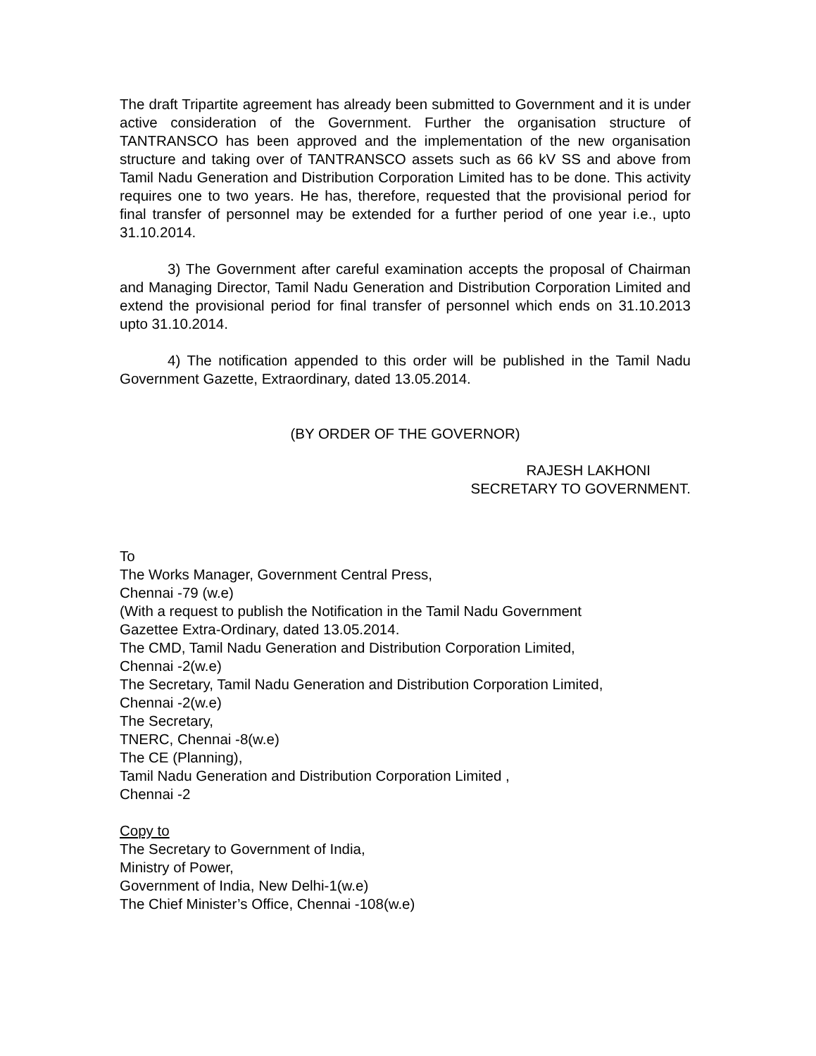The draft Tripartite agreement has already been submitted to Government and it is under active consideration of the Government. Further the organisation structure of TANTRANSCO has been approved and the implementation of the new organisation structure and taking over of TANTRANSCO assets such as 66 kV SS and above from Tamil Nadu Generation and Distribution Corporation Limited has to be done. This activity requires one to two years. He has, therefore, requested that the provisional period for final transfer of personnel may be extended for a further period of one year i.e., upto 31.10.2014.
3) The Government after careful examination accepts the proposal of Chairman and Managing Director, Tamil Nadu Generation and Distribution Corporation Limited and extend the provisional period for final transfer of personnel which ends on 31.10.2013 upto 31.10.2014.
4) The notification appended to this order will be published in the Tamil Nadu Government Gazette, Extraordinary, dated 13.05.2014.
(BY ORDER OF THE GOVERNOR)
RAJESH LAKHONI
SECRETARY TO GOVERNMENT.
To
The Works Manager, Government Central Press,
Chennai -79 (w.e)
(With a request to publish the Notification in the Tamil Nadu Government
Gazettee Extra-Ordinary, dated 13.05.2014.
The CMD, Tamil Nadu Generation and Distribution Corporation Limited,
Chennai -2(w.e)
The Secretary, Tamil Nadu Generation and Distribution Corporation Limited,
Chennai -2(w.e)
The Secretary,
TNERC, Chennai -8(w.e)
The CE (Planning),
Tamil Nadu Generation and Distribution Corporation Limited ,
Chennai -2
Copy to
The Secretary to Government of India,
Ministry of Power,
Government of India, New Delhi-1(w.e)
The Chief Minister’s Office, Chennai -108(w.e)